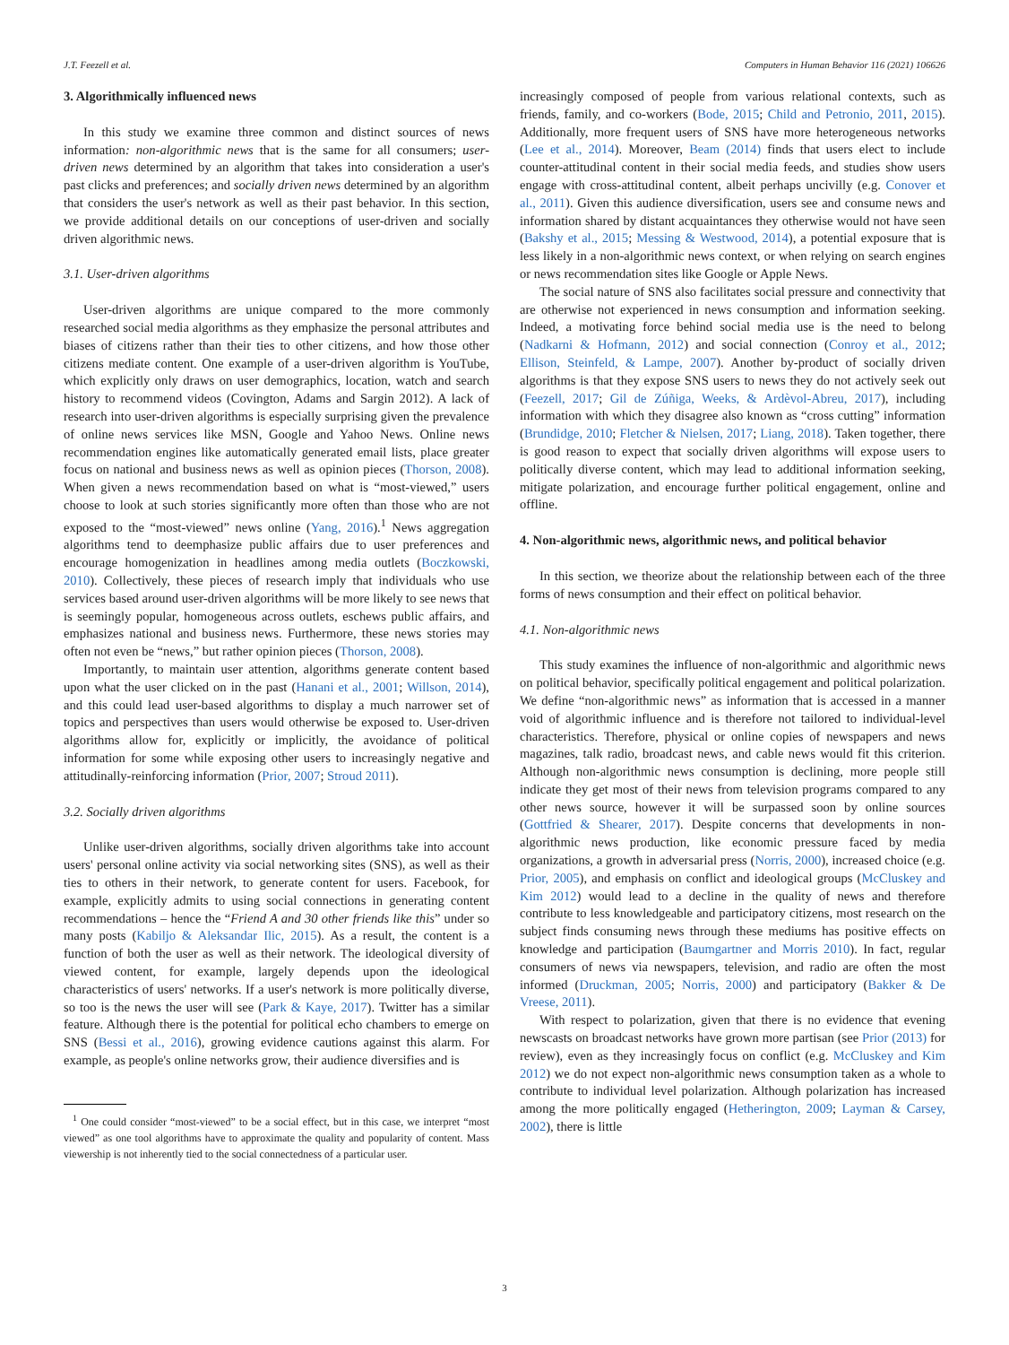J.T. Feezell et al. Computers in Human Behavior 116 (2021) 106626
3. Algorithmically influenced news
In this study we examine three common and distinct sources of news information: non-algorithmic news that is the same for all consumers; user-driven news determined by an algorithm that takes into consideration a user's past clicks and preferences; and socially driven news determined by an algorithm that considers the user's network as well as their past behavior. In this section, we provide additional details on our conceptions of user-driven and socially driven algorithmic news.
3.1. User-driven algorithms
User-driven algorithms are unique compared to the more commonly researched social media algorithms as they emphasize the personal attributes and biases of citizens rather than their ties to other citizens, and how those other citizens mediate content. One example of a user-driven algorithm is YouTube, which explicitly only draws on user demographics, location, watch and search history to recommend videos (Covington, Adams and Sargin 2012). A lack of research into user-driven algorithms is especially surprising given the prevalence of online news services like MSN, Google and Yahoo News. Online news recommendation engines like automatically generated email lists, place greater focus on national and business news as well as opinion pieces (Thorson, 2008). When given a news recommendation based on what is “most-viewed,” users choose to look at such stories significantly more often than those who are not exposed to the “most-viewed” news online (Yang, 2016).<sup>1</sup> News aggregation algorithms tend to deemphasize public affairs due to user preferences and encourage homogenization in headlines among media outlets (Boczkowski, 2010). Collectively, these pieces of research imply that individuals who use services based around user-driven algorithms will be more likely to see news that is seemingly popular, homogeneous across outlets, eschews public affairs, and emphasizes national and business news. Furthermore, these news stories may often not even be “news,” but rather opinion pieces (Thorson, 2008).
Importantly, to maintain user attention, algorithms generate content based upon what the user clicked on in the past (Hanani et al., 2001; Willson, 2014), and this could lead user-based algorithms to display a much narrower set of topics and perspectives than users would otherwise be exposed to. User-driven algorithms allow for, explicitly or implicitly, the avoidance of political information for some while exposing other users to increasingly negative and attitudinally-reinforcing information (Prior, 2007; Stroud 2011).
3.2. Socially driven algorithms
Unlike user-driven algorithms, socially driven algorithms take into account users' personal online activity via social networking sites (SNS), as well as their ties to others in their network, to generate content for users. Facebook, for example, explicitly admits to using social connections in generating content recommendations – hence the “Friend A and 30 other friends like this” under so many posts (Kabiljo & Aleksandar Ilic, 2015). As a result, the content is a function of both the user as well as their network. The ideological diversity of viewed content, for example, largely depends upon the ideological characteristics of users' networks. If a user's network is more politically diverse, so too is the news the user will see (Park & Kaye, 2017). Twitter has a similar feature. Although there is the potential for political echo chambers to emerge on SNS (Bessi et al., 2016), growing evidence cautions against this alarm. For example, as people's online networks grow, their audience diversifies and is
<sup>1</sup> One could consider “most-viewed” to be a social effect, but in this case, we interpret “most viewed” as one tool algorithms have to approximate the quality and popularity of content. Mass viewership is not inherently tied to the social connectedness of a particular user.
increasingly composed of people from various relational contexts, such as friends, family, and co-workers (Bode, 2015; Child and Petronio, 2011, 2015). Additionally, more frequent users of SNS have more heterogeneous networks (Lee et al., 2014). Moreover, Beam (2014) finds that users elect to include counter-attitudinal content in their social media feeds, and studies show users engage with cross-attitudinal content, albeit perhaps uncivilly (e.g. Conover et al., 2011). Given this audience diversification, users see and consume news and information shared by distant acquaintances they otherwise would not have seen (Bakshy et al., 2015; Messing & Westwood, 2014), a potential exposure that is less likely in a non-algorithmic news context, or when relying on search engines or news recommendation sites like Google or Apple News.
The social nature of SNS also facilitates social pressure and connectivity that are otherwise not experienced in news consumption and information seeking. Indeed, a motivating force behind social media use is the need to belong (Nadkarni & Hofmann, 2012) and social connection (Conroy et al., 2012; Ellison, Steinfeld, & Lampe, 2007). Another by-product of socially driven algorithms is that they expose SNS users to news they do not actively seek out (Feezell, 2017; Gil de Zúñiga, Weeks, & Ardèvol-Abreu, 2017), including information with which they disagree also known as “cross cutting” information (Brundidge, 2010; Fletcher & Nielsen, 2017; Liang, 2018). Taken together, there is good reason to expect that socially driven algorithms will expose users to politically diverse content, which may lead to additional information seeking, mitigate polarization, and encourage further political engagement, online and offline.
4. Non-algorithmic news, algorithmic news, and political behavior
In this section, we theorize about the relationship between each of the three forms of news consumption and their effect on political behavior.
4.1. Non-algorithmic news
This study examines the influence of non-algorithmic and algorithmic news on political behavior, specifically political engagement and political polarization. We define “non-algorithmic news” as information that is accessed in a manner void of algorithmic influence and is therefore not tailored to individual-level characteristics. Therefore, physical or online copies of newspapers and news magazines, talk radio, broadcast news, and cable news would fit this criterion. Although non-algorithmic news consumption is declining, more people still indicate they get most of their news from television programs compared to any other news source, however it will be surpassed soon by online sources (Gottfried & Shearer, 2017). Despite concerns that developments in non-algorithmic news production, like economic pressure faced by media organizations, a growth in adversarial press (Norris, 2000), increased choice (e.g. Prior, 2005), and emphasis on conflict and ideological groups (McCluskey and Kim 2012) would lead to a decline in the quality of news and therefore contribute to less knowledgeable and participatory citizens, most research on the subject finds consuming news through these mediums has positive effects on knowledge and participation (Baumgartner and Morris 2010). In fact, regular consumers of news via newspapers, television, and radio are often the most informed (Druckman, 2005; Norris, 2000) and participatory (Bakker & De Vreese, 2011).
With respect to polarization, given that there is no evidence that evening newscasts on broadcast networks have grown more partisan (see Prior (2013) for review), even as they increasingly focus on conflict (e.g. McCluskey and Kim 2012) we do not expect non-algorithmic news consumption taken as a whole to contribute to individual level polarization. Although polarization has increased among the more politically engaged (Hetherington, 2009; Layman & Carsey, 2002), there is little
3